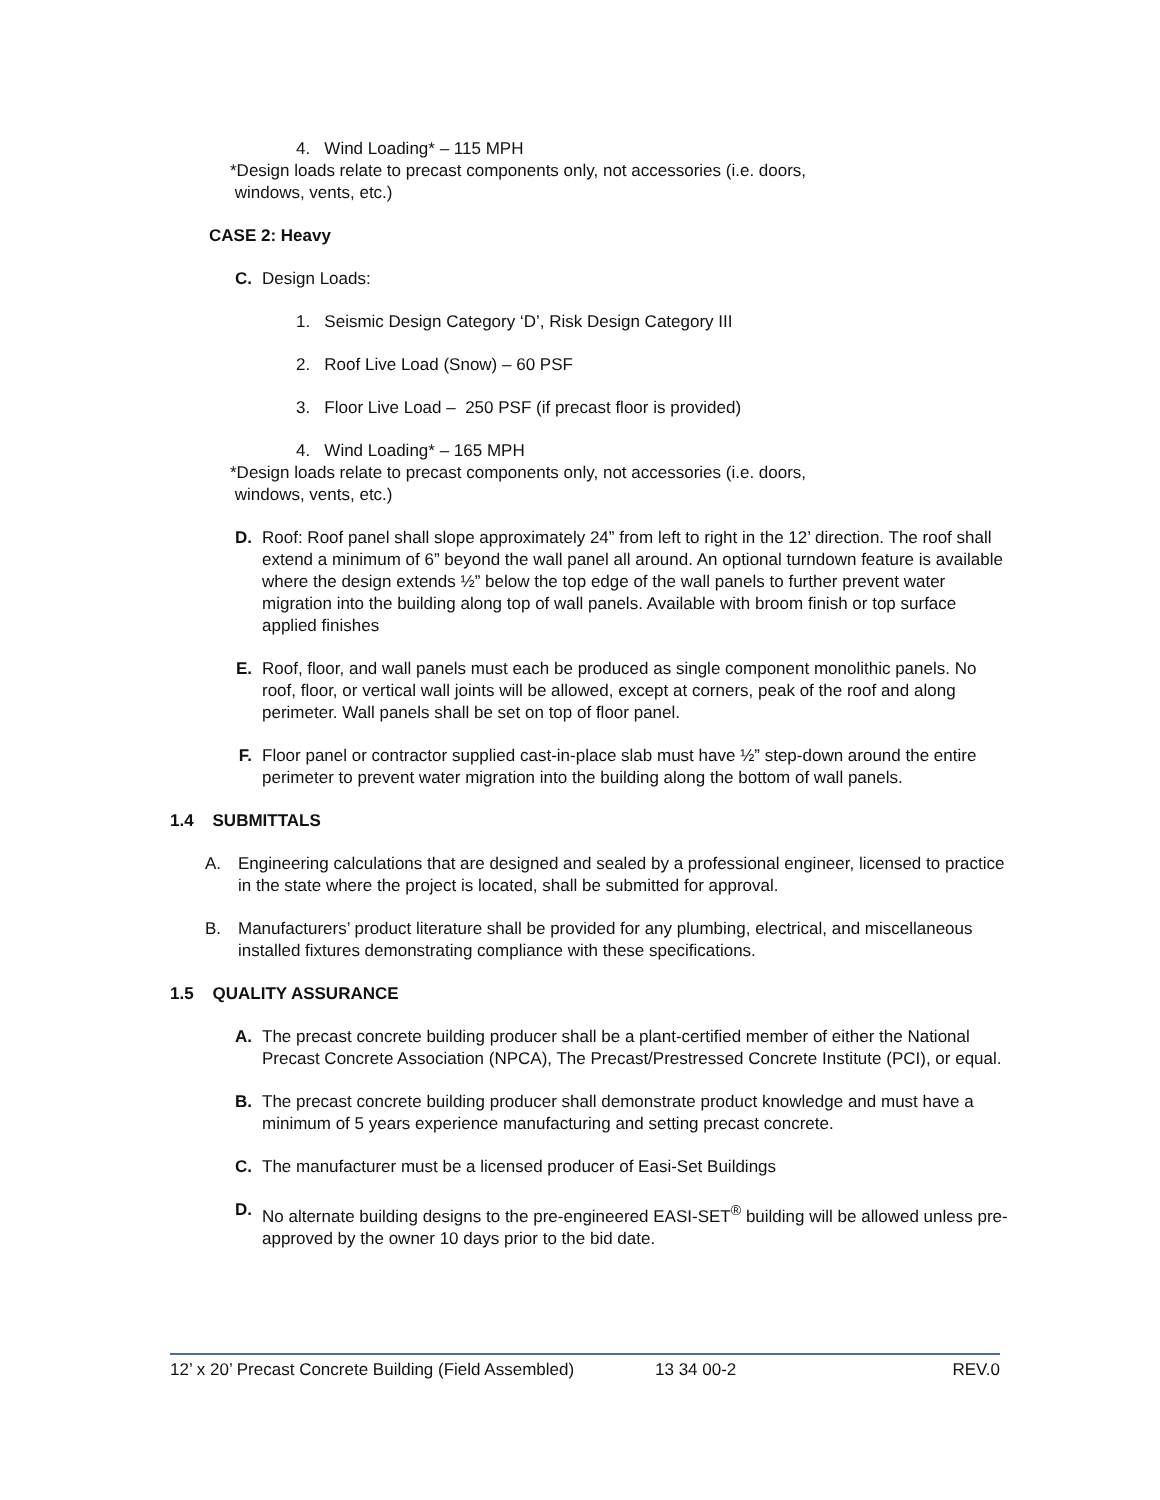4. Wind Loading* – 115 MPH
*Design loads relate to precast components only, not accessories (i.e. doors,
windows, vents, etc.)
CASE 2: Heavy
C. Design Loads:
1. Seismic Design Category ‘D’, Risk Design Category III
2. Roof Live Load (Snow) – 60 PSF
3. Floor Live Load – 250 PSF (if precast floor is provided)
4. Wind Loading* – 165 MPH
*Design loads relate to precast components only, not accessories (i.e. doors,
windows, vents, etc.)
D. Roof: Roof panel shall slope approximately 24” from left to right in the 12’ direction. The roof shall extend a minimum of 6” beyond the wall panel all around. An optional turndown feature is available where the design extends ½” below the top edge of the wall panels to further prevent water migration into the building along top of wall panels. Available with broom finish or top surface applied finishes
E. Roof, floor, and wall panels must each be produced as single component monolithic panels. No roof, floor, or vertical wall joints will be allowed, except at corners, peak of the roof and along perimeter. Wall panels shall be set on top of floor panel.
F. Floor panel or contractor supplied cast-in-place slab must have ½” step-down around the entire perimeter to prevent water migration into the building along the bottom of wall panels.
1.4 SUBMITTALS
A. Engineering calculations that are designed and sealed by a professional engineer, licensed to practice in the state where the project is located, shall be submitted for approval.
B. Manufacturers’ product literature shall be provided for any plumbing, electrical, and miscellaneous installed fixtures demonstrating compliance with these specifications.
1.5 QUALITY ASSURANCE
A. The precast concrete building producer shall be a plant-certified member of either the National Precast Concrete Association (NPCA), The Precast/Prestressed Concrete Institute (PCI), or equal.
B. The precast concrete building producer shall demonstrate product knowledge and must have a minimum of 5 years experience manufacturing and setting precast concrete.
C. The manufacturer must be a licensed producer of Easi-Set Buildings
D. No alternate building designs to the pre-engineered EASI-SET<sup>®</sup> building will be allowed unless pre-approved by the owner 10 days prior to the bid date.
12’ x 20’ Precast Concrete Building (Field Assembled) 13 34 00-2 REV.0